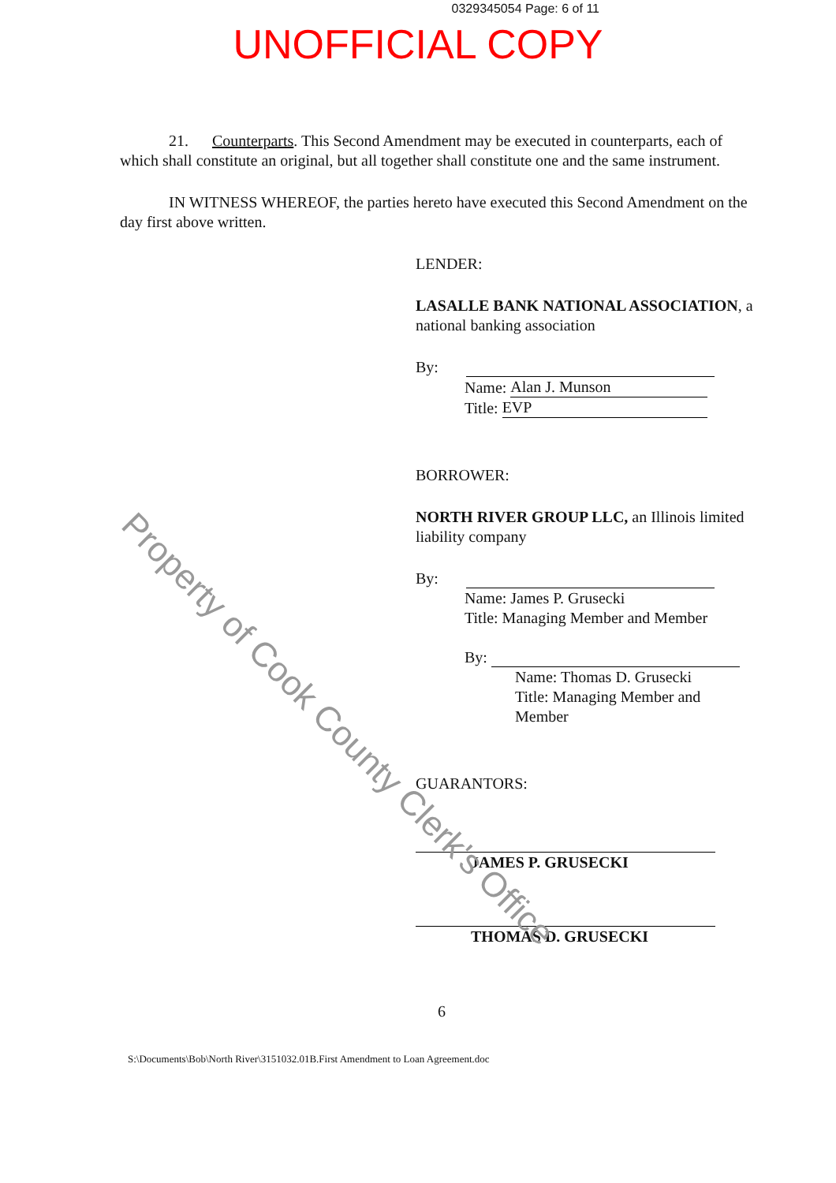Property of Cook County Clerk's Office
0329345054 Page: 6 of 11
UNOFFICIAL COPY
21. Counterparts. This Second Amendment may be executed in counterparts, each of which shall constitute an original, but all together shall constitute one and the same instrument.
IN WITNESS WHEREOF, the parties hereto have executed this Second Amendment on the day first above written.
LENDER:
LASALLE BANK NATIONAL ASSOCIATION, a national banking association
By:
Name: Alan J. Munson
Title: EVP
BORROWER:
NORTH RIVER GROUP LLC, an Illinois limited liability company
By:
Name: James P. Grusecki
Title: Managing Member and Member
By:
Name: Thomas D. Grusecki
Title: Managing Member and
Member
GUARANTORS:
JAMES P. GRUSECKI
THOMAS D. GRUSECKI
6
S:\Documents\Bob\North River\3151032.01B.First Amendment to Loan Agreement.doc